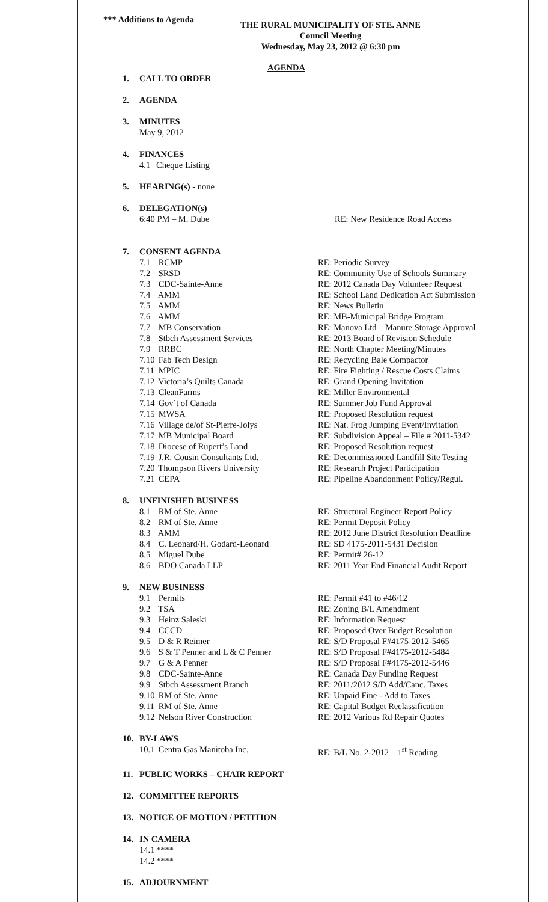*** Additions to Agenda
THE RURAL MUNICIPALITY OF STE. ANNE
Council Meeting
Wednesday, May 23, 2012 @ 6:30 pm
AGENDA
1. CALL TO ORDER
2. AGENDA
3. MINUTES
May 9, 2012
4. FINANCES
4.1 Cheque Listing
5. HEARING(s) - none
6. DELEGATION(s)
6:40 PM – M. Dube RE: New Residence Road Access
7. CONSENT AGENDA
7.1 RCMP RE: Periodic Survey
7.2 SRSD RE: Community Use of Schools Summary
7.3 CDC-Sainte-Anne RE: 2012 Canada Day Volunteer Request
7.4 AMM RE: School Land Dedication Act Submission
7.5 AMM RE: News Bulletin
7.6 AMM RE: MB-Municipal Bridge Program
7.7 MB Conservation RE: Manova Ltd – Manure Storage Approval
7.8 Stbch Assessment Services RE: 2013 Board of Revision Schedule
7.9 RRBC RE: North Chapter Meeting/Minutes
7.10 Fab Tech Design RE: Recycling Bale Compactor
7.11 MPIC RE: Fire Fighting / Rescue Costs Claims
7.12 Victoria’s Quilts Canada RE: Grand Opening Invitation
7.13 CleanFarms RE: Miller Environmental
7.14 Gov’t of Canada RE: Summer Job Fund Approval
7.15 MWSA RE: Proposed Resolution request
7.16 Village de/of St-Pierre-Jolys RE: Nat. Frog Jumping Event/Invitation
7.17 MB Municipal Board RE: Subdivision Appeal – File # 2011-5342
7.18 Diocese of Rupert’s Land RE: Proposed Resolution request
7.19 J.R. Cousin Consultants Ltd. RE: Decommissioned Landfill Site Testing
7.20 Thompson Rivers University RE: Research Project Participation
7.21 CEPA RE: Pipeline Abandonment Policy/Regul.
8. UNFINISHED BUSINESS
8.1 RM of Ste. Anne RE: Structural Engineer Report Policy
8.2 RM of Ste. Anne RE: Permit Deposit Policy
8.3 AMM RE: 2012 June District Resolution Deadline
8.4 C. Leonard/H. Godard-Leonard RE: SD 4175-2011-5431 Decision
8.5 Miguel Dube RE: Permit# 26-12
8.6 BDO Canada LLP RE: 2011 Year End Financial Audit Report
9. NEW BUSINESS
9.1 Permits RE: Permit #41 to #46/12
9.2 TSA RE: Zoning B/L Amendment
9.3 Heinz Saleski RE: Information Request
9.4 CCCD RE: Proposed Over Budget Resolution
9.5 D & R Reimer RE: S/D Proposal F#4175-2012-5465
9.6 S & T Penner and L & C Penner RE: S/D Proposal F#4175-2012-5484
9.7 G & A Penner RE: S/D Proposal F#4175-2012-5446
9.8 CDC-Sainte-Anne RE: Canada Day Funding Request
9.9 Stbch Assessment Branch RE: 2011/2012 S/D Add/Canc. Taxes
9.10 RM of Ste. Anne RE: Unpaid Fine - Add to Taxes
9.11 RM of Ste. Anne RE: Capital Budget Reclassification
9.12 Nelson River Construction RE: 2012 Various Rd Repair Quotes
10. BY-LAWS
10.1 Centra Gas Manitoba Inc. RE: B/L No. 2-2012 – 1<sup>st</sup> Reading
11. PUBLIC WORKS – CHAIR REPORT
12. COMMITTEE REPORTS
13. NOTICE OF MOTION / PETITION
14. IN CAMERA
14.1 ****
14.2 ****
15. ADJOURNMENT